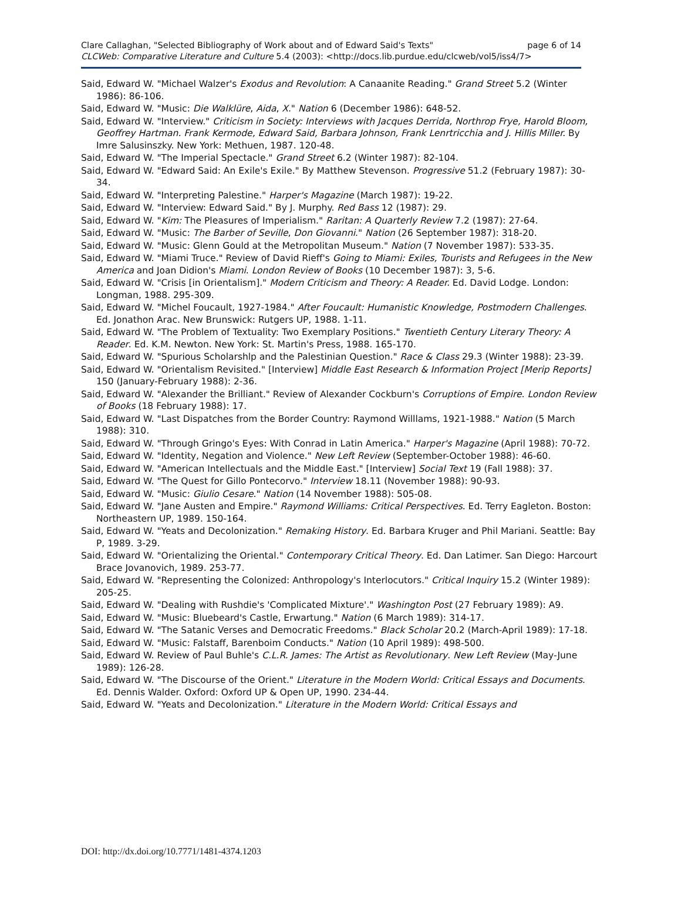page 6 of 14 Clare Callaghan, "Selected Bibliography of Work about and of Edward Said's Texts"
CLCWeb: Comparative Literature and Culture 5.4 (2003): <http://docs.lib.purdue.edu/clcweb/vol5/iss4/7>
Said, Edward W. "Michael Walzer's Exodus and Revolution: A Canaanite Reading." Grand Street 5.2 (Winter 1986): 86-106.
Said, Edward W. "Music: Die Walklüre, Aida, X." Nation 6 (December 1986): 648-52.
Said, Edward W. "Interview." Criticism in Society: Interviews with Jacques Derrida, Northrop Frye, Harold Bloom, Geoffrey Hartman. Frank Kermode, Edward Said, Barbara Johnson, Frank Lenrtricchia and J. Hillis Miller. By Imre Salusinszky. New York: Methuen, 1987. 120-48.
Said, Edward W. "The Imperial Spectacle." Grand Street 6.2 (Winter 1987): 82-104.
Said, Edward W. "Edward Said: An Exile's Exile." By Matthew Stevenson. Progressive 51.2 (February 1987): 30-34.
Said, Edward W. "Interpreting Palestine." Harper's Magazine (March 1987): 19-22.
Said, Edward W. "Interview: Edward Said." By J. Murphy. Red Bass 12 (1987): 29.
Said, Edward W. "Kim: The Pleasures of Imperialism." Raritan: A Quarterly Review 7.2 (1987): 27-64.
Said, Edward W. "Music: The Barber of Seville, Don Giovanni." Nation (26 September 1987): 318-20.
Said, Edward W. "Music: Glenn Gould at the Metropolitan Museum." Nation (7 November 1987): 533-35.
Said, Edward W. "Miami Truce." Review of David Rieff's Going to Miami: Exiles, Tourists and Refugees in the New America and Joan Didion's Miami. London Review of Books (10 December 1987): 3, 5-6.
Said, Edward W. "Crisis [in Orientalism]." Modern Criticism and Theory: A Reader. Ed. David Lodge. London: Longman, 1988. 295-309.
Said, Edward W. "Michel Foucault, 1927-1984." After Foucault: Humanistic Knowledge, Postmodern Challenges. Ed. Jonathon Arac. New Brunswick: Rutgers UP, 1988. 1-11.
Said, Edward W. "The Problem of Textuality: Two Exemplary Positions." Twentieth Century Literary Theory: A Reader. Ed. K.M. Newton. New York: St. Martin's Press, 1988. 165-170.
Said, Edward W. "Spurious Scholarshlp and the Palestinian Question." Race & Class 29.3 (Winter 1988): 23-39.
Said, Edward W. "Orientalism Revisited." [Interview] Middle East Research & Information Project [Merip Reports] 150 (January-February 1988): 2-36.
Said, Edward W. "Alexander the Brilliant." Review of Alexander Cockburn's Corruptions of Empire. London Review of Books (18 February 1988): 17.
Said, Edward W. "Last Dispatches from the Border Country: Raymond Willlams, 1921-1988." Nation (5 March 1988): 310.
Said, Edward W. "Through Gringo's Eyes: With Conrad in Latin America." Harper's Magazine (April 1988): 70-72.
Said, Edward W. "Identity, Negation and Violence." New Left Review (September-October 1988): 46-60.
Said, Edward W. "American Intellectuals and the Middle East." [Interview] Social Text 19 (Fall 1988): 37.
Said, Edward W. "The Quest for Gillo Pontecorvo." Interview 18.11 (November 1988): 90-93.
Said, Edward W. "Music: Giulio Cesare." Nation (14 November 1988): 505-08.
Said, Edward W. "Jane Austen and Empire." Raymond Williams: Critical Perspectives. Ed. Terry Eagleton. Boston: Northeastern UP, 1989. 150-164.
Said, Edward W. "Yeats and Decolonization." Remaking History. Ed. Barbara Kruger and Phil Mariani. Seattle: Bay P, 1989. 3-29.
Said, Edward W. "Orientalizing the Oriental." Contemporary Critical Theory. Ed. Dan Latimer. San Diego: Harcourt Brace Jovanovich, 1989. 253-77.
Said, Edward W. "Representing the Colonized: Anthropology's Interlocutors." Critical Inquiry 15.2 (Winter 1989): 205-25.
Said, Edward W. "Dealing with Rushdie's 'Complicated Mixture'." Washington Post (27 February 1989): A9.
Said, Edward W. "Music: Bluebeard's Castle, Erwartung." Nation (6 March 1989): 314-17.
Said, Edward W. "The Satanic Verses and Democratic Freedoms." Black Scholar 20.2 (March-April 1989): 17-18.
Said, Edward W. "Music: Falstaff, Barenboim Conducts." Nation (10 April 1989): 498-500.
Said, Edward W. Review of Paul Buhle's C.L.R. James: The Artist as Revolutionary. New Left Review (May-June 1989): 126-28.
Said, Edward W. "The Discourse of the Orient." Literature in the Modern World: Critical Essays and Documents. Ed. Dennis Walder. Oxford: Oxford UP & Open UP, 1990. 234-44.
Said, Edward W. "Yeats and Decolonization." Literature in the Modern World: Critical Essays and
DOI: http://dx.doi.org/10.7771/1481-4374.1203